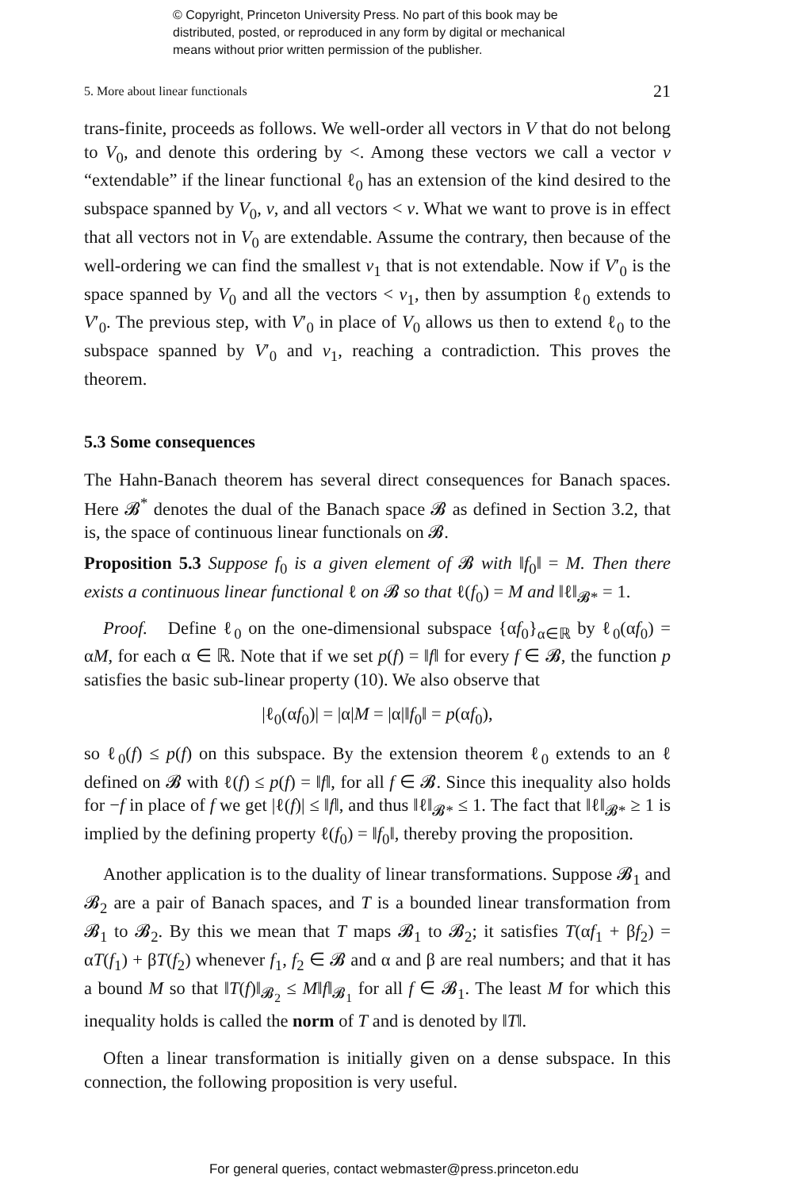© Copyright, Princeton University Press. No part of this book may be
distributed, posted, or reproduced in any form by digital or mechanical
means without prior written permission of the publisher.
5. More about linear functionals 21
trans-finite, proceeds as follows. We well-order all vectors in V that do not belong to V<sub>0</sub>, and denote this ordering by <. Among these vectors we call a vector v “extendable” if the linear functional ℓ<sub>0</sub> has an extension of the kind desired to the subspace spanned by V<sub>0</sub>, v, and all vectors < v. What we want to prove is in effect that all vectors not in V<sub>0</sub> are extendable. Assume the contrary, then because of the well-ordering we can find the smallest v<sub>1</sub> that is not extendable. Now if V′<sub>0</sub> is the space spanned by V<sub>0</sub> and all the vectors < v<sub>1</sub>, then by assumption ℓ<sub>0</sub> extends to V′<sub>0</sub>. The previous step, with V′<sub>0</sub> in place of V<sub>0</sub> allows us then to extend ℓ<sub>0</sub> to the subspace spanned by V′<sub>0</sub> and v<sub>1</sub>, reaching a contradiction. This proves the theorem.
5.3 Some consequences
The Hahn-Banach theorem has several direct consequences for Banach spaces. Here 𝓑<sup>*</sup> denotes the dual of the Banach space 𝓑 as defined in Section 3.2, that is, the space of continuous linear functionals on 𝓑.
Proposition 5.3 Suppose f<sub>0</sub> is a given element of 𝓑 with ‖f<sub>0</sub>‖ = M. Then there exists a continuous linear functional ℓ on 𝓑 so that ℓ(f<sub>0</sub>) = M and ‖ℓ‖<sub>𝓑*</sub> = 1.
Proof. Define ℓ<sub>0</sub> on the one-dimensional subspace {αf<sub>0</sub>}<sub>α∈ℝ</sub> by ℓ<sub>0</sub>(αf<sub>0</sub>) = αM, for each α ∈ ℝ. Note that if we set p(f) = ‖f‖ for every f ∈ 𝓑, the function p satisfies the basic sub-linear property (10). We also observe that
|ℓ<sub>0</sub>(αf<sub>0</sub>)| = |α|M = |α|‖f<sub>0</sub>‖ = p(αf<sub>0</sub>),
so ℓ<sub>0</sub>(f) ≤ p(f) on this subspace. By the extension theorem ℓ<sub>0</sub> extends to an ℓ defined on 𝓑 with ℓ(f) ≤ p(f) = ‖f‖, for all f ∈ 𝓑. Since this inequality also holds for −f in place of f we get |ℓ(f)| ≤ ‖f‖, and thus ‖ℓ‖<sub>𝓑*</sub> ≤ 1. The fact that ‖ℓ‖<sub>𝓑*</sub> ≥ 1 is implied by the defining property ℓ(f<sub>0</sub>) = ‖f<sub>0</sub>‖, thereby proving the proposition.
Another application is to the duality of linear transformations. Suppose 𝓑<sub>1</sub> and 𝓑<sub>2</sub> are a pair of Banach spaces, and T is a bounded linear transformation from 𝓑<sub>1</sub> to 𝓑<sub>2</sub>. By this we mean that T maps 𝓑<sub>1</sub> to 𝓑<sub>2</sub>; it satisfies T(αf<sub>1</sub> + βf<sub>2</sub>) = αT(f<sub>1</sub>) + βT(f<sub>2</sub>) whenever f<sub>1</sub>, f<sub>2</sub> ∈ 𝓑 and α and β are real numbers; and that it has a bound M so that ‖T(f)‖<sub>𝓑<sub>2</sub></sub> ≤ M‖f‖<sub>𝓑<sub>1</sub></sub> for all f ∈ 𝓑<sub>1</sub>. The least M for which this inequality holds is called the norm of T and is denoted by ‖T‖.
Often a linear transformation is initially given on a dense subspace. In this connection, the following proposition is very useful.
For general queries, contact webmaster@press.princeton.edu